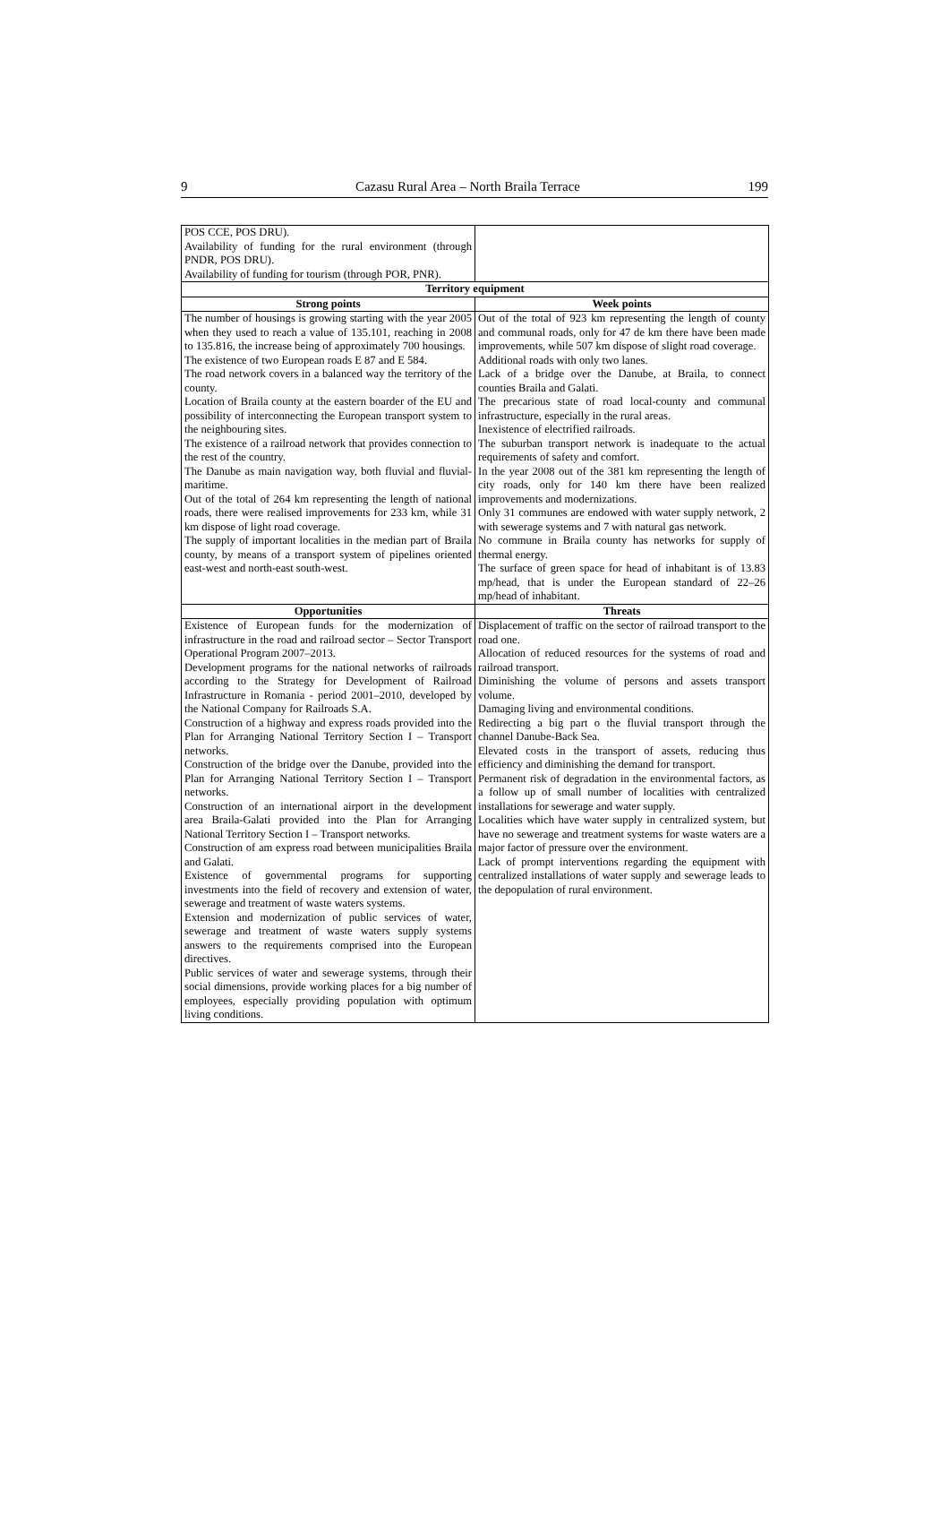9 Cazasu Rural Area – North Braila Terrace 199
| POS CCE, POS DRU). Availability of funding for the rural environment (through PNDR, POS DRU). Availability of funding for tourism (through POR, PNR). | |
| Territory equipment | |
| Strong points | Week points |
| The number of housings is growing starting with the year 2005 when they used to reach a value of 135.101, reaching in 2008 to 135.816, the increase being of approximately 700 housings. The existence of two European roads E 87 and E 584. The road network covers in a balanced way the territory of the county. Location of Braila county at the eastern boarder of the EU and possibility of interconnecting the European transport system to the neighbouring sites. The existence of a railroad network that provides connection to the rest of the country. The Danube as main navigation way, both fluvial and fluvial-maritime. Out of the total of 264 km representing the length of national roads, there were realised improvements for 233 km, while 31 km dispose of light road coverage. The supply of important localities in the median part of Braila county, by means of a transport system of pipelines oriented east-west and north-east south-west. | Out of the total of 923 km representing the length of county and communal roads, only for 47 de km there have been made improvements, while 507 km dispose of slight road coverage. Additional roads with only two lanes. Lack of a bridge over the Danube, at Braila, to connect counties Braila and Galati. The precarious state of road local-county and communal infrastructure, especially in the rural areas. Inexistence of electrified railroads. The suburban transport network is inadequate to the actual requirements of safety and comfort. In the year 2008 out of the 381 km representing the length of city roads, only for 140 km there have been realized improvements and modernizations. Only 31 communes are endowed with water supply network, 2 with sewerage systems and 7 with natural gas network. No commune in Braila county has networks for supply of thermal energy. The surface of green space for head of inhabitant is of 13.83 mp/head, that is under the European standard of 22–26 mp/head of inhabitant. |
| Opportunities | Threats |
| Existence of European funds for the modernization of infrastructure in the road and railroad sector – Sector Transport Operational Program 2007–2013. Development programs for the national networks of railroads according to the Strategy for Development of Railroad Infrastructure in Romania - period 2001–2010, developed by the National Company for Railroads S.A. Construction of a highway and express roads provided into the Plan for Arranging National Territory Section I – Transport networks. Construction of the bridge over the Danube, provided into the Plan for Arranging National Territory Section I – Transport networks. Construction of an international airport in the development area Braila-Galati provided into the Plan for Arranging National Territory Section I – Transport networks. Construction of am express road between municipalities Braila and Galati. Existence of governmental programs for supporting investments into the field of recovery and extension of water, sewerage and treatment of waste waters systems. Extension and modernization of public services of water, sewerage and treatment of waste waters supply systems answers to the requirements comprised into the European directives. Public services of water and sewerage systems, through their social dimensions, provide working places for a big number of employees, especially providing population with optimum living conditions. | Displacement of traffic on the sector of railroad transport to the road one. Allocation of reduced resources for the systems of road and railroad transport. Diminishing the volume of persons and assets transport volume. Damaging living and environmental conditions. Redirecting a big part o the fluvial transport through the channel Danube-Back Sea. Elevated costs in the transport of assets, reducing thus efficiency and diminishing the demand for transport. Permanent risk of degradation in the environmental factors, as a follow up of small number of localities with centralized installations for sewerage and water supply. Localities which have water supply in centralized system, but have no sewerage and treatment systems for waste waters are a major factor of pressure over the environment. Lack of prompt interventions regarding the equipment with centralized installations of water supply and sewerage leads to the depopulation of rural environment. |